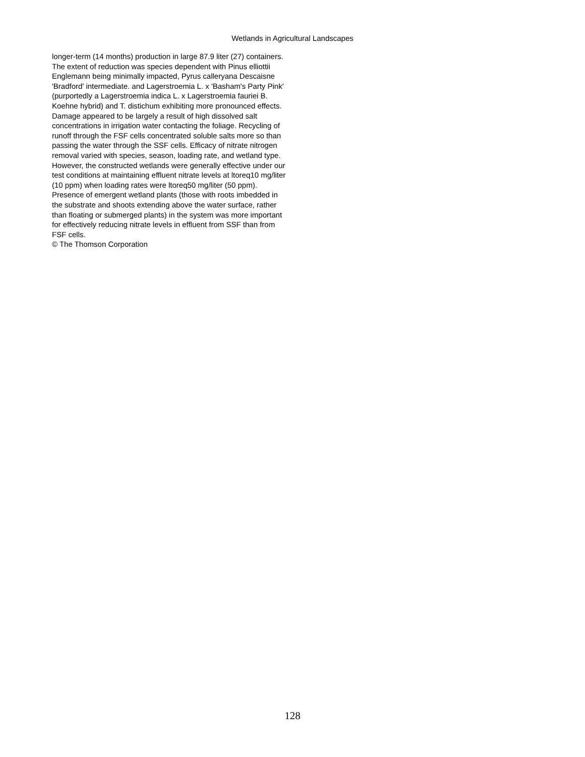Wetlands in Agricultural Landscapes
longer-term (14 months) production in large 87.9 liter (27) containers. The extent of reduction was species dependent with Pinus elliottii Englemann being minimally impacted, Pyrus calleryana Descaisne 'Bradford' intermediate. and Lagerstroemia L. x 'Basham's Party Pink' (purportedly a Lagerstroemia indica L. x Lagerstroemia fauriei B. Koehne hybrid) and T. distichum exhibiting more pronounced effects. Damage appeared to be largely a result of high dissolved salt concentrations in irrigation water contacting the foliage. Recycling of runoff through the FSF cells concentrated soluble salts more so than passing the water through the SSF cells. Efficacy of nitrate nitrogen removal varied with species, season, loading rate, and wetland type. However, the constructed wetlands were generally effective under our test conditions at maintaining effluent nitrate levels at ltoreq10 mg/liter (10 ppm) when loading rates were ltoreq50 mg/liter (50 ppm). Presence of emergent wetland plants (those with roots imbedded in the substrate and shoots extending above the water surface, rather than floating or submerged plants) in the system was more important for effectively reducing nitrate levels in effluent from SSF than from FSF cells.
© The Thomson Corporation
128